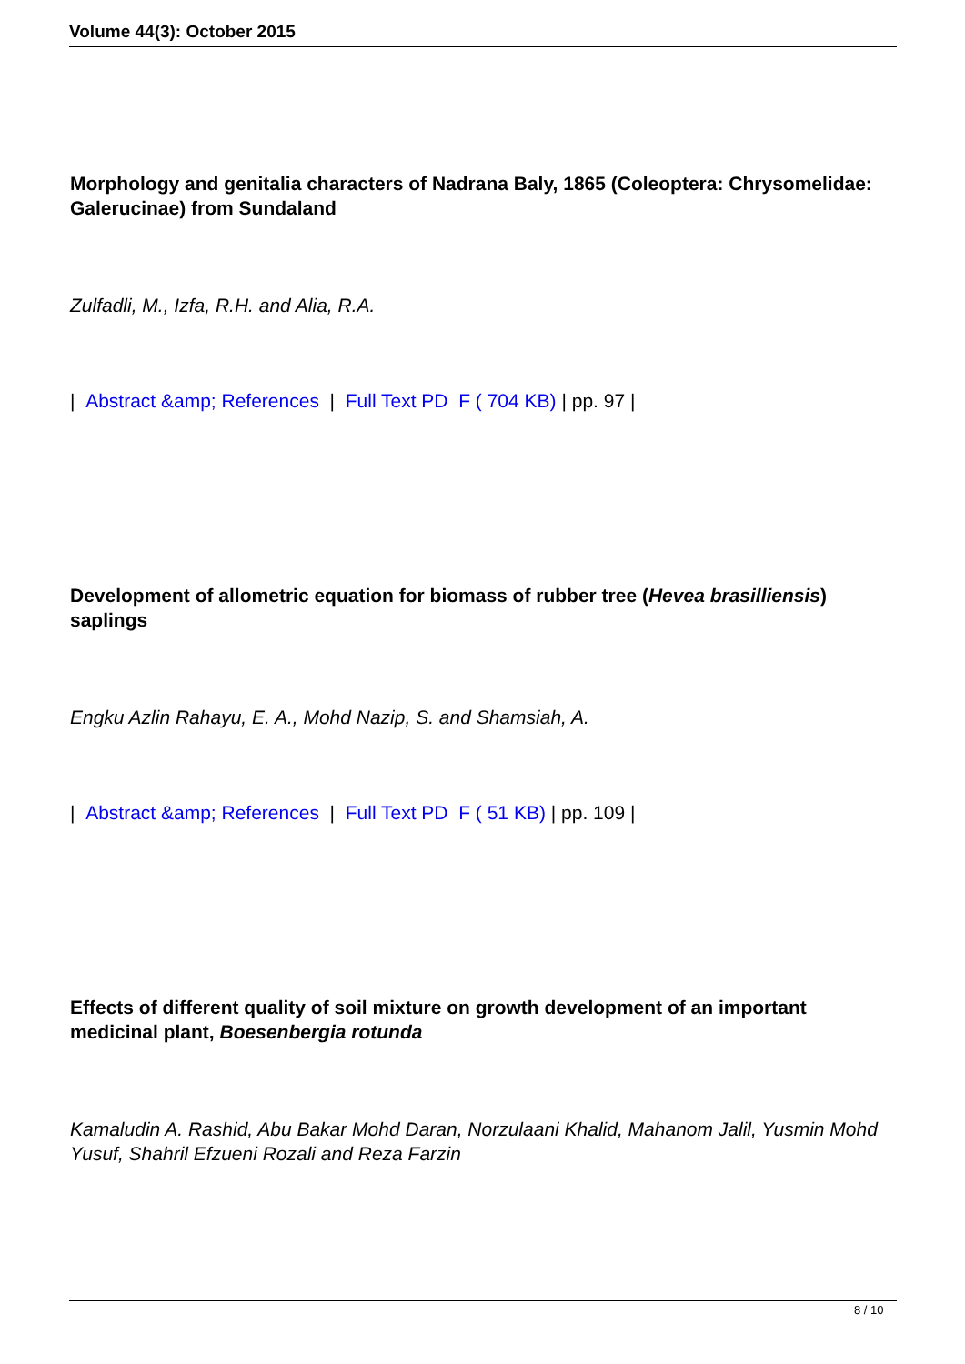Volume 44(3): October 2015
Morphology and genitalia characters of Nadrana Baly, 1865 (Coleoptera: Chrysomelidae: Galerucinae) from Sundaland
Zulfadli, M., Izfa, R.H. and Alia, R.A.
| Abstract &amp; References | Full Text PD F ( 704 KB) | pp. 97 |
Development of allometric equation for biomass of rubber tree (Hevea brasilliensis) saplings
Engku Azlin Rahayu, E. A., Mohd Nazip, S. and Shamsiah, A.
| Abstract &amp; References | Full Text PD F ( 51 KB) | pp. 109 |
Effects of different quality of soil mixture on growth development of an important medicinal plant, Boesenbergia rotunda
Kamaludin A. Rashid, Abu Bakar Mohd Daran, Norzulaani Khalid, Mahanom Jalil, Yusmin Mohd Yusuf, Shahril Efzueni Rozali and Reza Farzin
8 / 10